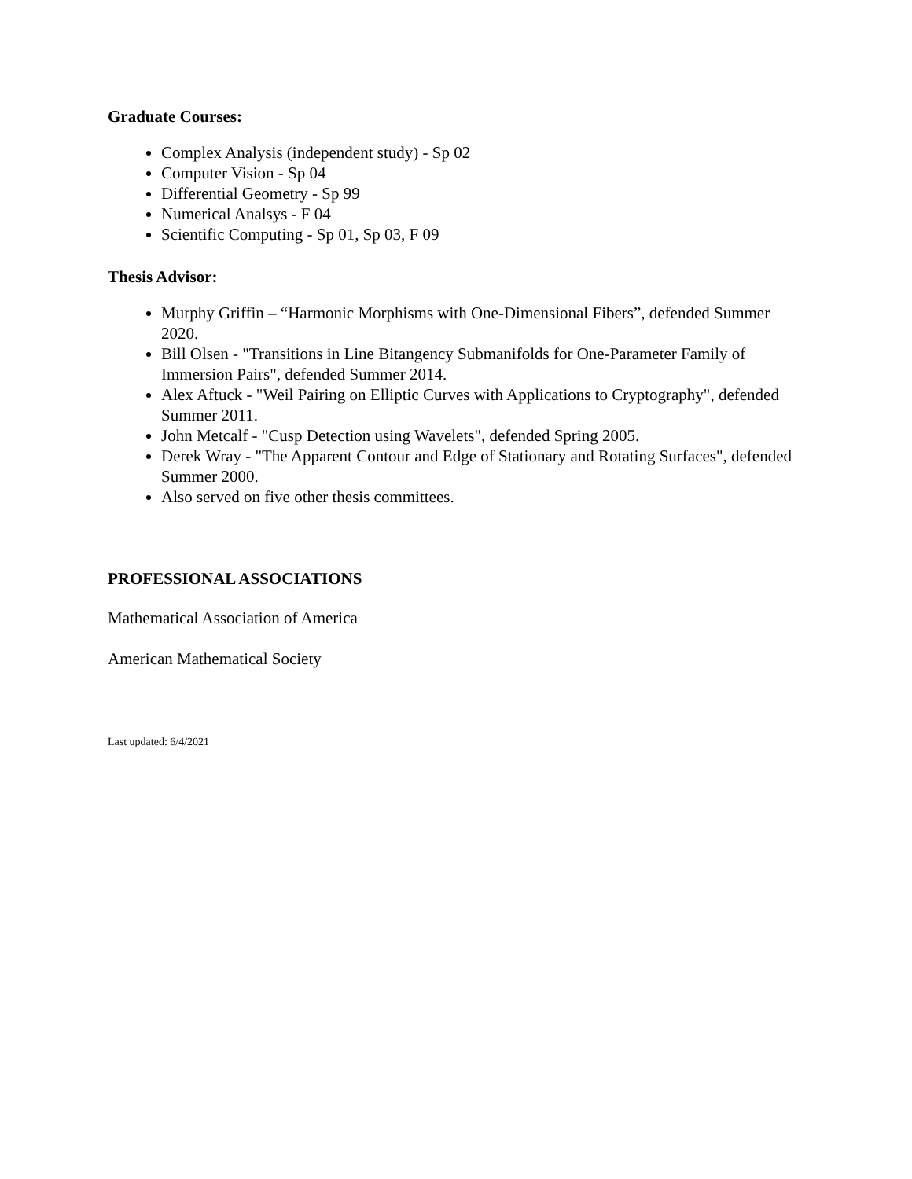Graduate Courses:
Complex Analysis (independent study) - Sp 02
Computer Vision - Sp 04
Differential Geometry - Sp 99
Numerical Analsys - F 04
Scientific Computing - Sp 01, Sp 03, F 09
Thesis Advisor:
Murphy Griffin – “Harmonic Morphisms with One-Dimensional Fibers”, defended Summer 2020.
Bill Olsen - "Transitions in Line Bitangency Submanifolds for One-Parameter Family of Immersion Pairs", defended Summer 2014.
Alex Aftuck - "Weil Pairing on Elliptic Curves with Applications to Cryptography", defended Summer 2011.
John Metcalf - "Cusp Detection using Wavelets", defended Spring 2005.
Derek Wray - "The Apparent Contour and Edge of Stationary and Rotating Surfaces", defended Summer 2000.
Also served on five other thesis committees.
PROFESSIONAL ASSOCIATIONS
Mathematical Association of America
American Mathematical Society
Last updated: 6/4/2021